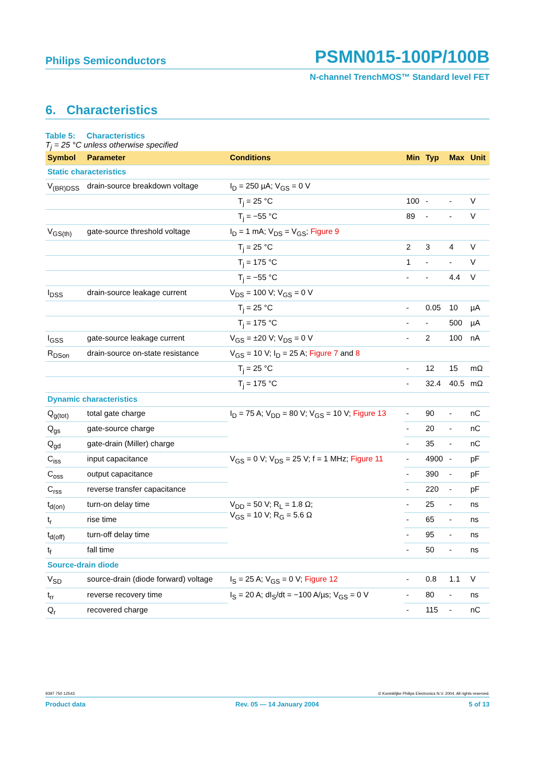Philips Semiconductors PSMN015-100P/100B
N-channel TrenchMOS™ Standard level FET
6. Characteristics
Table 5: Characteristics
T<sub>j</sub> = 25 °C unless otherwise specified
| Symbol | Parameter | Conditions | Min | Typ | Max | Unit |
| --- | --- | --- | --- | --- | --- | --- |
| Static characteristics | | | | | | |
| V<sub>(BR)DSS</sub> | drain-source breakdown voltage | I<sub>D</sub> = 250 µA; V<sub>GS</sub> = 0 V | | | | |
| | | T<sub>j</sub> = 25 °C | 100 | - | - | V |
| | | T<sub>j</sub> = −55 °C | 89 | - | - | V |
| V<sub>GS(th)</sub> | gate-source threshold voltage | I<sub>D</sub> = 1 mA; V<sub>DS</sub> = V<sub>GS</sub>; Figure 9 | | | | |
| | | T<sub>j</sub> = 25 °C | 2 | 3 | 4 | V |
| | | T<sub>j</sub> = 175 °C | 1 | - | - | V |
| | | T<sub>j</sub> = −55 °C | - | - | 4.4 | V |
| I<sub>DSS</sub> | drain-source leakage current | V<sub>DS</sub> = 100 V; V<sub>GS</sub> = 0 V | | | | |
| | | T<sub>j</sub> = 25 °C | - | 0.05 | 10 | µA |
| | | T<sub>j</sub> = 175 °C | - | - | 500 | µA |
| I<sub>GSS</sub> | gate-source leakage current | V<sub>GS</sub> = ±20 V; V<sub>DS</sub> = 0 V | - | 2 | 100 | nA |
| R<sub>DSon</sub> | drain-source on-state resistance | V<sub>GS</sub> = 10 V; I<sub>D</sub> = 25 A; Figure 7 and 8 | | | | |
| | | T<sub>j</sub> = 25 °C | - | 12 | 15 | mΩ |
| | | T<sub>j</sub> = 175 °C | - | 32.4 | 40.5 | mΩ |
| Dynamic characteristics | | | | | | |
| Q<sub>g(tot)</sub> | total gate charge | I<sub>D</sub> = 75 A; V<sub>DD</sub> = 80 V; V<sub>GS</sub> = 10 V; Figure 13 | - | 90 | - | nC |
| Q<sub>gs</sub> | gate-source charge | | - | 20 | - | nC |
| Q<sub>gd</sub> | gate-drain (Miller) charge | | - | 35 | - | nC |
| C<sub>iss</sub> | input capacitance | V<sub>GS</sub> = 0 V; V<sub>DS</sub> = 25 V; f = 1 MHz; Figure 11 | - | 4900 | - | pF |
| C<sub>oss</sub> | output capacitance | | - | 390 | - | pF |
| C<sub>rss</sub> | reverse transfer capacitance | | - | 220 | - | pF |
| t<sub>d(on)</sub> | turn-on delay time | V<sub>DD</sub> = 50 V; R<sub>L</sub> = 1.8 Ω; V<sub>GS</sub> = 10 V; R<sub>G</sub> = 5.6 Ω | - | 25 | - | ns |
| t<sub>r</sub> | rise time | | - | 65 | - | ns |
| t<sub>d(off)</sub> | turn-off delay time | | - | 95 | - | ns |
| t<sub>f</sub> | fall time | | - | 50 | - | ns |
| Source-drain diode | | | | | | |
| V<sub>SD</sub> | source-drain (diode forward) voltage | I<sub>S</sub> = 25 A; V<sub>GS</sub> = 0 V; Figure 12 | - | 0.8 | 1.1 | V |
| t<sub>rr</sub> | reverse recovery time | I<sub>S</sub> = 20 A; dI<sub>S</sub>/dt = −100 A/µs; V<sub>GS</sub> = 0 V | - | 80 | - | ns |
| Q<sub>r</sub> | recovered charge | | - | 115 | - | nC |
9397 750 12543 © Koninklijke Philips Electronics N.V. 2004. All rights reserved.
Product data Rev. 05 — 14 January 2004 5 of 13